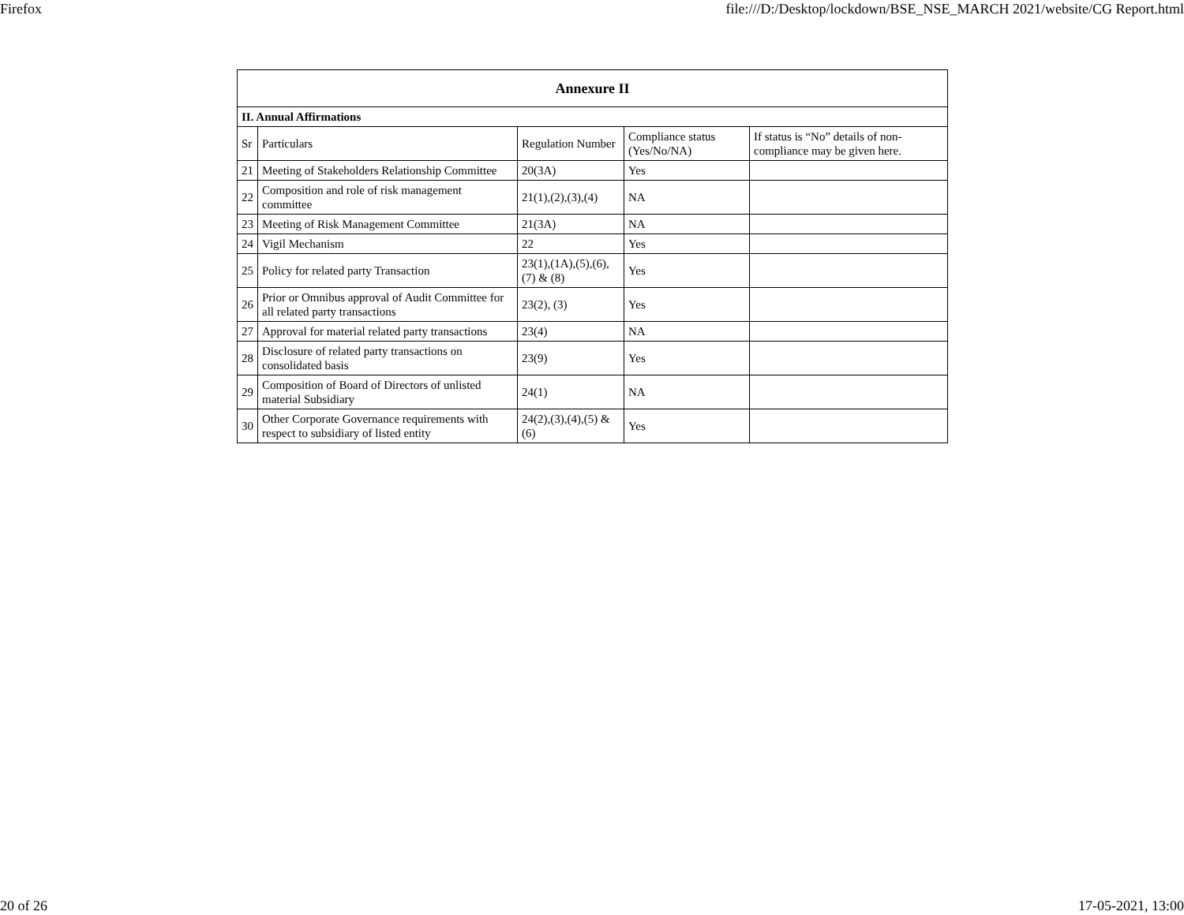Firefox file:///D:/Desktop/lockdown/BSE_NSE_MARCH 2021/website/CG Report.html
| Annexure II | | | | |
| --- | --- | --- | --- | --- |
| II. Annual Affirmations | | | | |
| Sr | Particulars | Regulation Number | Compliance status (Yes/No/NA) | If status is “No” details of non-compliance may be given here. |
| 21 | Meeting of Stakeholders Relationship Committee | 20(3A) | Yes | |
| 22 | Composition and role of risk management committee | 21(1),(2),(3),(4) | NA | |
| 23 | Meeting of Risk Management Committee | 21(3A) | NA | |
| 24 | Vigil Mechanism | 22 | Yes | |
| 25 | Policy for related party Transaction | 23(1),(1A),(5),(6),(7) & (8) | Yes | |
| 26 | Prior or Omnibus approval of Audit Committee for all related party transactions | 23(2), (3) | Yes | |
| 27 | Approval for material related party transactions | 23(4) | NA | |
| 28 | Disclosure of related party transactions on consolidated basis | 23(9) | Yes | |
| 29 | Composition of Board of Directors of unlisted material Subsidiary | 24(1) | NA | |
| 30 | Other Corporate Governance requirements with respect to subsidiary of listed entity | 24(2),(3),(4),(5) & (6) | Yes | |
20 of 26 17-05-2021, 13:00